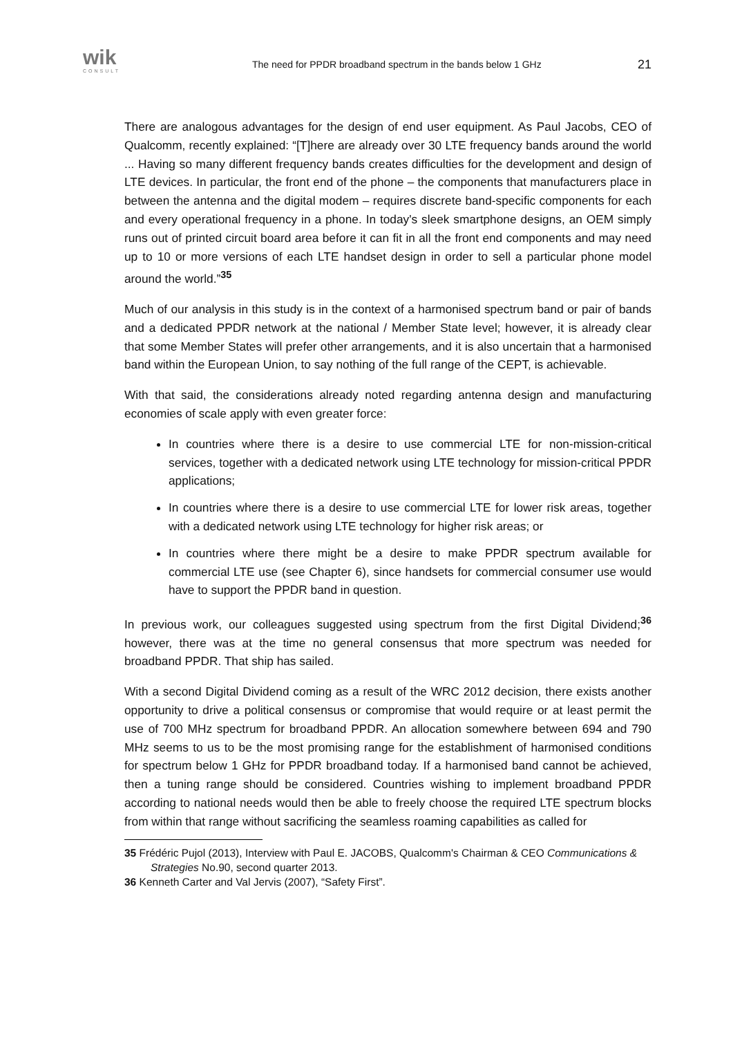wik
CONSULT
The need for PPDR broadband spectrum in the bands below 1 GHz
21
There are analogous advantages for the design of end user equipment. As Paul Jacobs, CEO of Qualcomm, recently explained: “[T]here are already over 30 LTE frequency bands around the world ... Having so many different frequency bands creates difficulties for the development and design of LTE devices. In particular, the front end of the phone – the components that manufacturers place in between the antenna and the digital modem – requires discrete band-specific components for each and every operational frequency in a phone. In today's sleek smartphone designs, an OEM simply runs out of printed circuit board area before it can fit in all the front end components and may need up to 10 or more versions of each LTE handset design in order to sell a particular phone model around the world.”<sup>35</sup>
Much of our analysis in this study is in the context of a harmonised spectrum band or pair of bands and a dedicated PPDR network at the national / Member State level; however, it is already clear that some Member States will prefer other arrangements, and it is also uncertain that a harmonised band within the European Union, to say nothing of the full range of the CEPT, is achievable.
With that said, the considerations already noted regarding antenna design and manufacturing economies of scale apply with even greater force:
In countries where there is a desire to use commercial LTE for non-mission-critical services, together with a dedicated network using LTE technology for mission-critical PPDR applications;
In countries where there is a desire to use commercial LTE for lower risk areas, together with a dedicated network using LTE technology for higher risk areas; or
In countries where there might be a desire to make PPDR spectrum available for commercial LTE use (see Chapter 6), since handsets for commercial consumer use would have to support the PPDR band in question.
In previous work, our colleagues suggested using spectrum from the first Digital Dividend;<sup>36</sup> however, there was at the time no general consensus that more spectrum was needed for broadband PPDR. That ship has sailed.
With a second Digital Dividend coming as a result of the WRC 2012 decision, there exists another opportunity to drive a political consensus or compromise that would require or at least permit the use of 700 MHz spectrum for broadband PPDR. An allocation somewhere between 694 and 790 MHz seems to us to be the most promising range for the establishment of harmonised conditions for spectrum below 1 GHz for PPDR broadband today. If a harmonised band cannot be achieved, then a tuning range should be considered. Countries wishing to implement broadband PPDR according to national needs would then be able to freely choose the required LTE spectrum blocks from within that range without sacrificing the seamless roaming capabilities as called for
35 Frédéric Pujol (2013), Interview with Paul E. JACOBS, Qualcomm's Chairman & CEO Communications & Strategies No.90, second quarter 2013.
36 Kenneth Carter and Val Jervis (2007), “Safety First”.